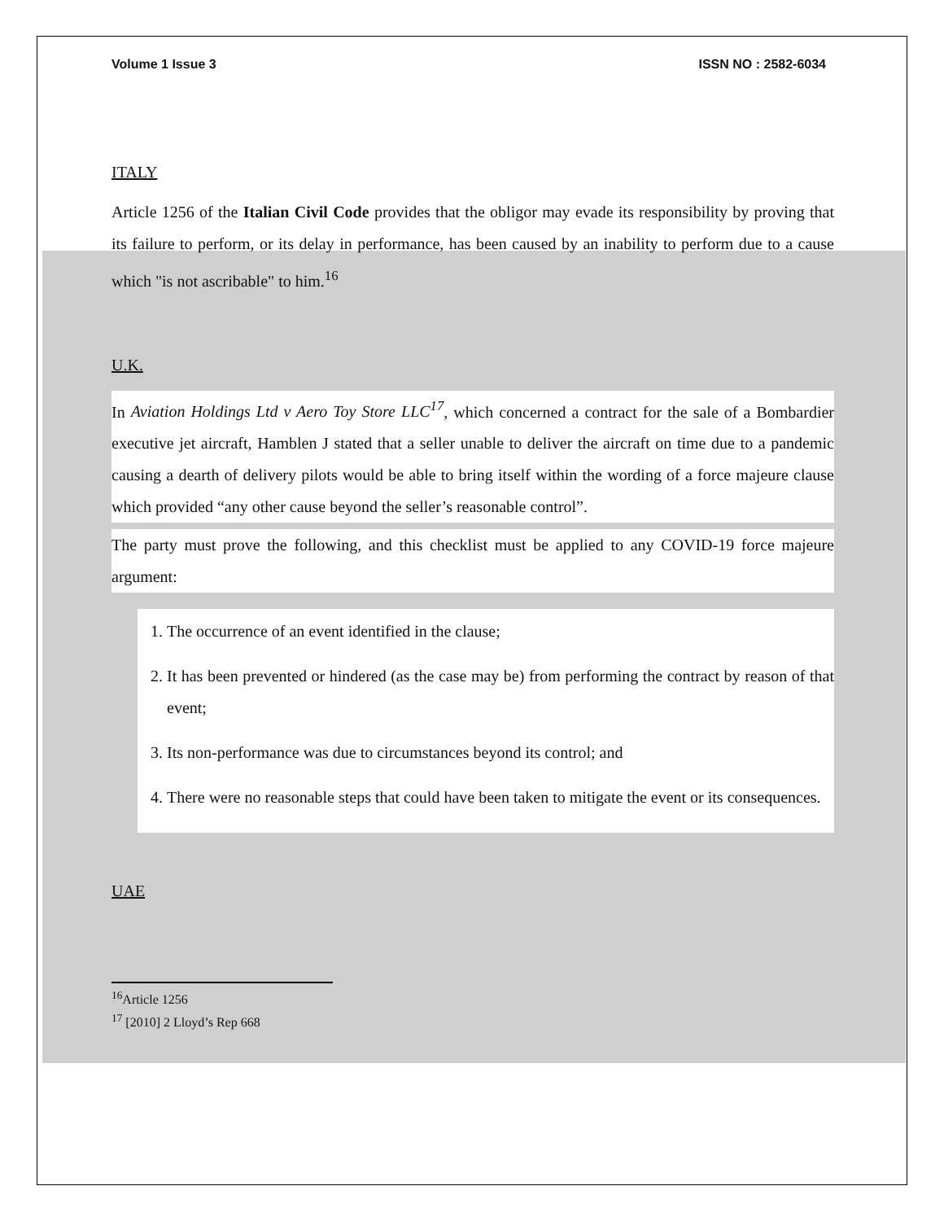Volume 1 Issue 3 ISSN NO : 2582-6034
ITALY
Article 1256 of the Italian Civil Code provides that the obligor may evade its responsibility by proving that its failure to perform, or its delay in performance, has been caused by an inability to perform due to a cause which "is not ascribable" to him.<sup>16</sup>
U.K.
In Aviation Holdings Ltd v Aero Toy Store LLC<sup>17</sup>, which concerned a contract for the sale of a Bombardier executive jet aircraft, Hamblen J stated that a seller unable to deliver the aircraft on time due to a pandemic causing a dearth of delivery pilots would be able to bring itself within the wording of a force majeure clause which provided “any other cause beyond the seller’s reasonable control”.
The party must prove the following, and this checklist must be applied to any COVID-19 force majeure argument:
1. The occurrence of an event identified in the clause;
2. It has been prevented or hindered (as the case may be) from performing the contract by reason of that event;
3. Its non-performance was due to circumstances beyond its control; and
4. There were no reasonable steps that could have been taken to mitigate the event or its consequences.
UAE
<sup>16</sup> Article 1256
<sup>17</sup> [2010] 2 Lloyd’s Rep 668